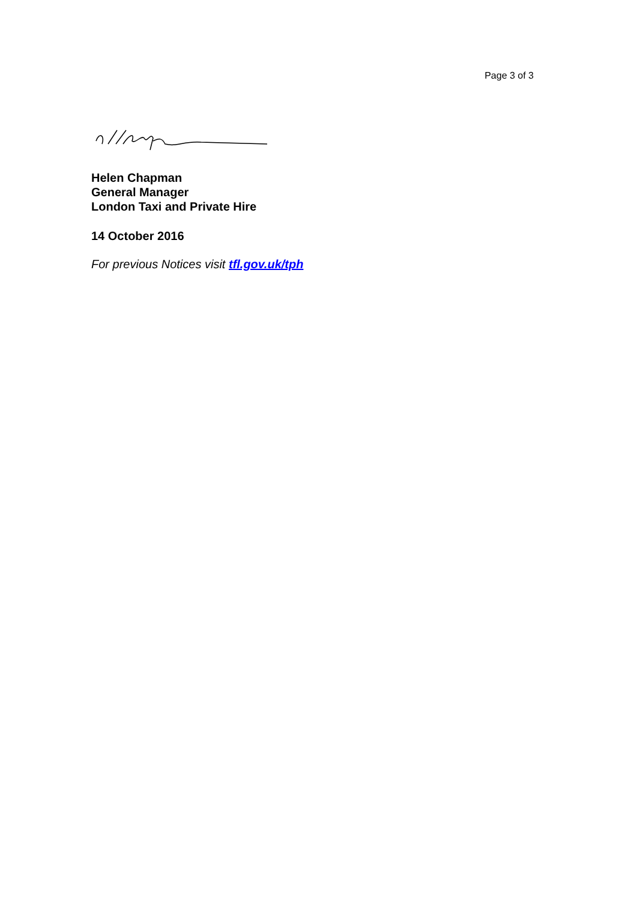Page 3 of 3
Helen Chapman
General Manager
London Taxi and Private Hire
14 October 2016
For previous Notices visit tfl.gov.uk/tph